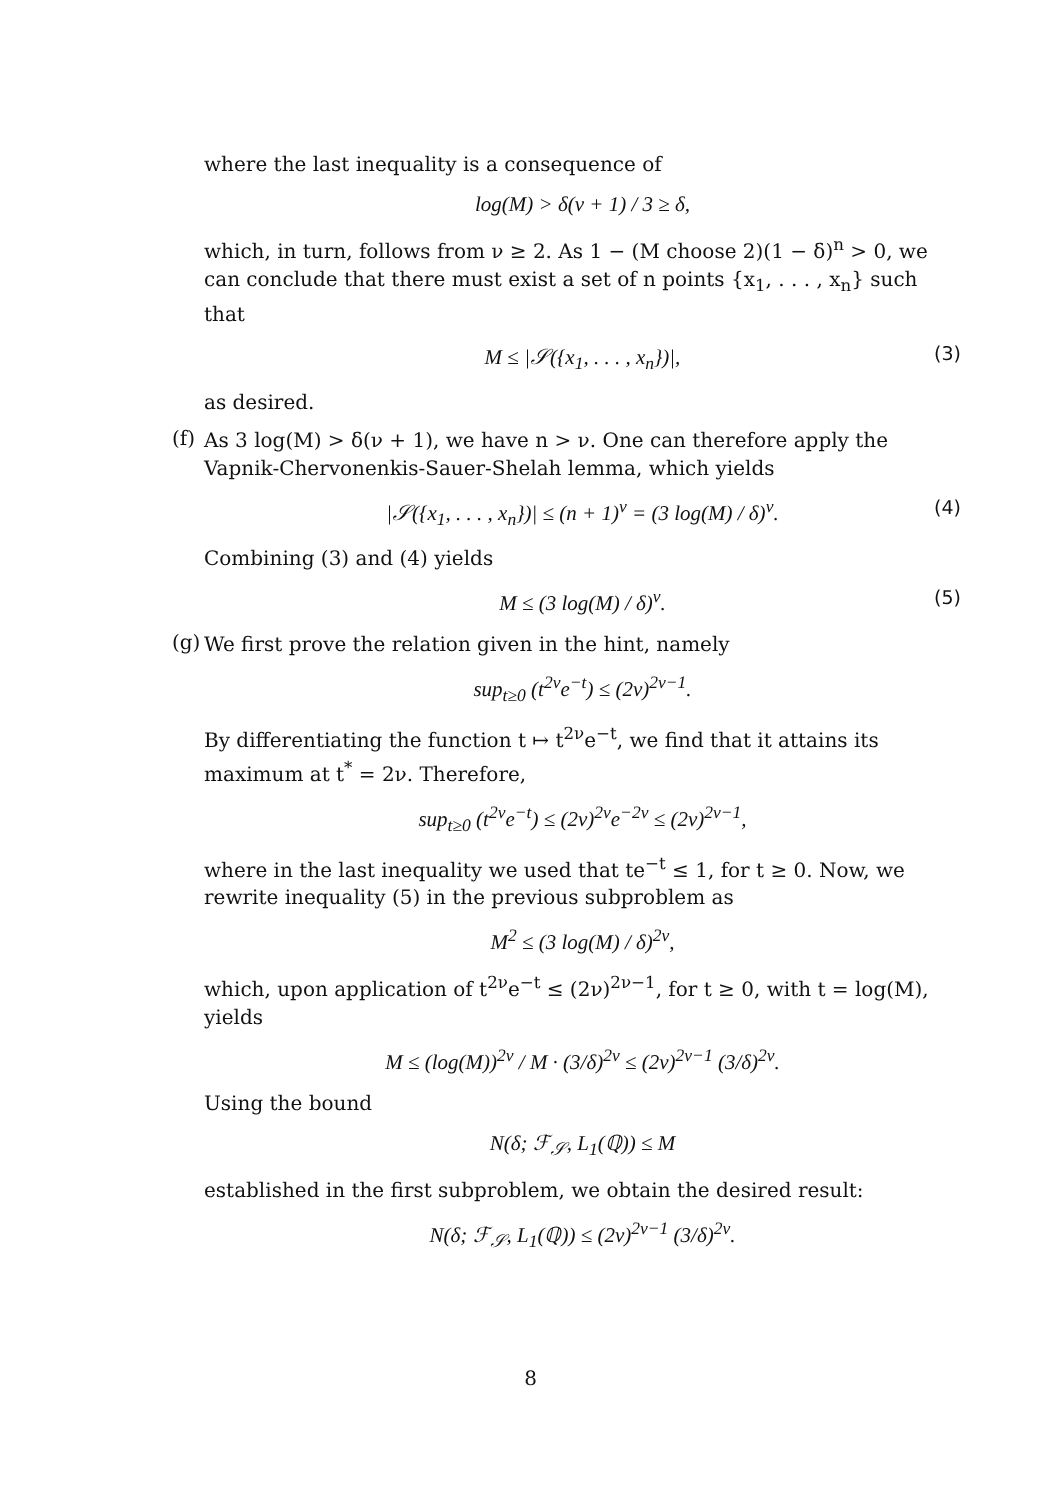where the last inequality is a consequence of
log(M) > δ(ν + 1) / 3 ≥ δ,
which, in turn, follows from ν ≥ 2. As 1 − (M choose 2)(1 − δ)<sup>n</sup> > 0, we can conclude that there must exist a set of n points {x<sub>1</sub>, . . . , x<sub>n</sub>} such that
M ≤ |𝒮({x<sub>1</sub>, . . . , x<sub>n</sub>})|, (3)
as desired.
(f)
As 3 log(M) > δ(ν + 1), we have n > ν. One can therefore apply the Vapnik-Chervonenkis-Sauer-Shelah lemma, which yields
|𝒮({x<sub>1</sub>, . . . , x<sub>n</sub>})| ≤ (n + 1)<sup>ν</sup> = (3 log(M) / δ)<sup>ν</sup>. (4)
Combining (3) and (4) yields
M ≤ (3 log(M) / δ)<sup>ν</sup>. (5) (g)
We first prove the relation given in the hint, namely
sup<sub>t≥0</sub> (t<sup>2ν</sup>e<sup>−t</sup>) ≤ (2ν)<sup>2ν−1</sup>.
By differentiating the function t ↦ t<sup>2ν</sup>e<sup>−t</sup>, we find that it attains its maximum at t<sup>*</sup> = 2ν. Therefore,
sup<sub>t≥0</sub> (t<sup>2ν</sup>e<sup>−t</sup>) ≤ (2ν)<sup>2ν</sup>e<sup>−2ν</sup> ≤ (2ν)<sup>2ν−1</sup>,
where in the last inequality we used that te<sup>−t</sup> ≤ 1, for t ≥ 0. Now, we rewrite inequality (5) in the previous subproblem as
M<sup>2</sup> ≤ (3 log(M) / δ)<sup>2ν</sup>,
which, upon application of t<sup>2ν</sup>e<sup>−t</sup> ≤ (2ν)<sup>2ν−1</sup>, for t ≥ 0, with t = log(M), yields
M ≤ (log(M))<sup>2ν</sup> / M · (3/δ)<sup>2ν</sup> ≤ (2ν)<sup>2ν−1</sup> (3/δ)<sup>2ν</sup>.
Using the bound
N(δ; ℱ<sub>𝒮</sub>, L<sub>1</sub>(ℚ)) ≤ M
established in the first subproblem, we obtain the desired result:
N(δ; ℱ<sub>𝒮</sub>, L<sub>1</sub>(ℚ)) ≤ (2ν)<sup>2ν−1</sup> (3/δ)<sup>2ν</sup>.
8